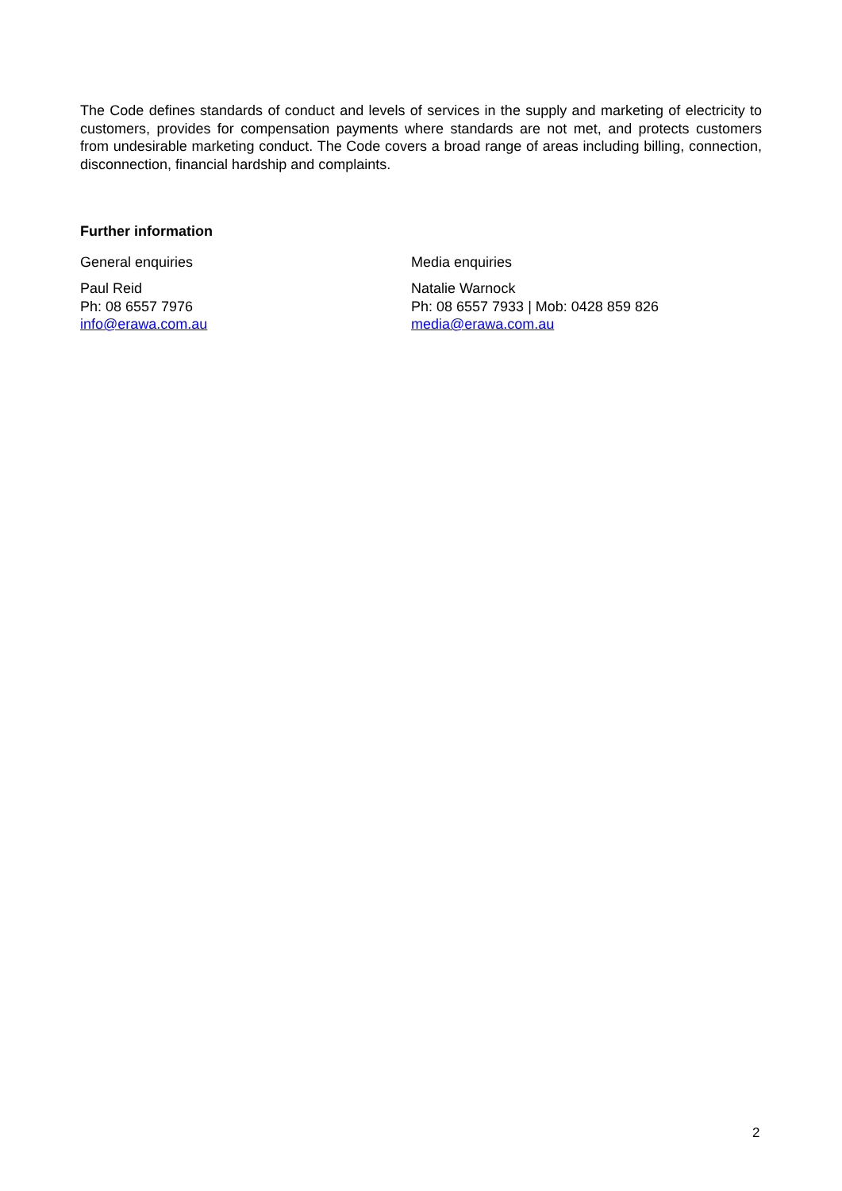The Code defines standards of conduct and levels of services in the supply and marketing of electricity to customers, provides for compensation payments where standards are not met, and protects customers from undesirable marketing conduct. The Code covers a broad range of areas including billing, connection, disconnection, financial hardship and complaints.
Further information
General enquiries
Paul Reid
Ph: 08 6557 7976
info@erawa.com.au
Media enquiries
Natalie Warnock
Ph: 08 6557 7933 | Mob: 0428 859 826
media@erawa.com.au
2